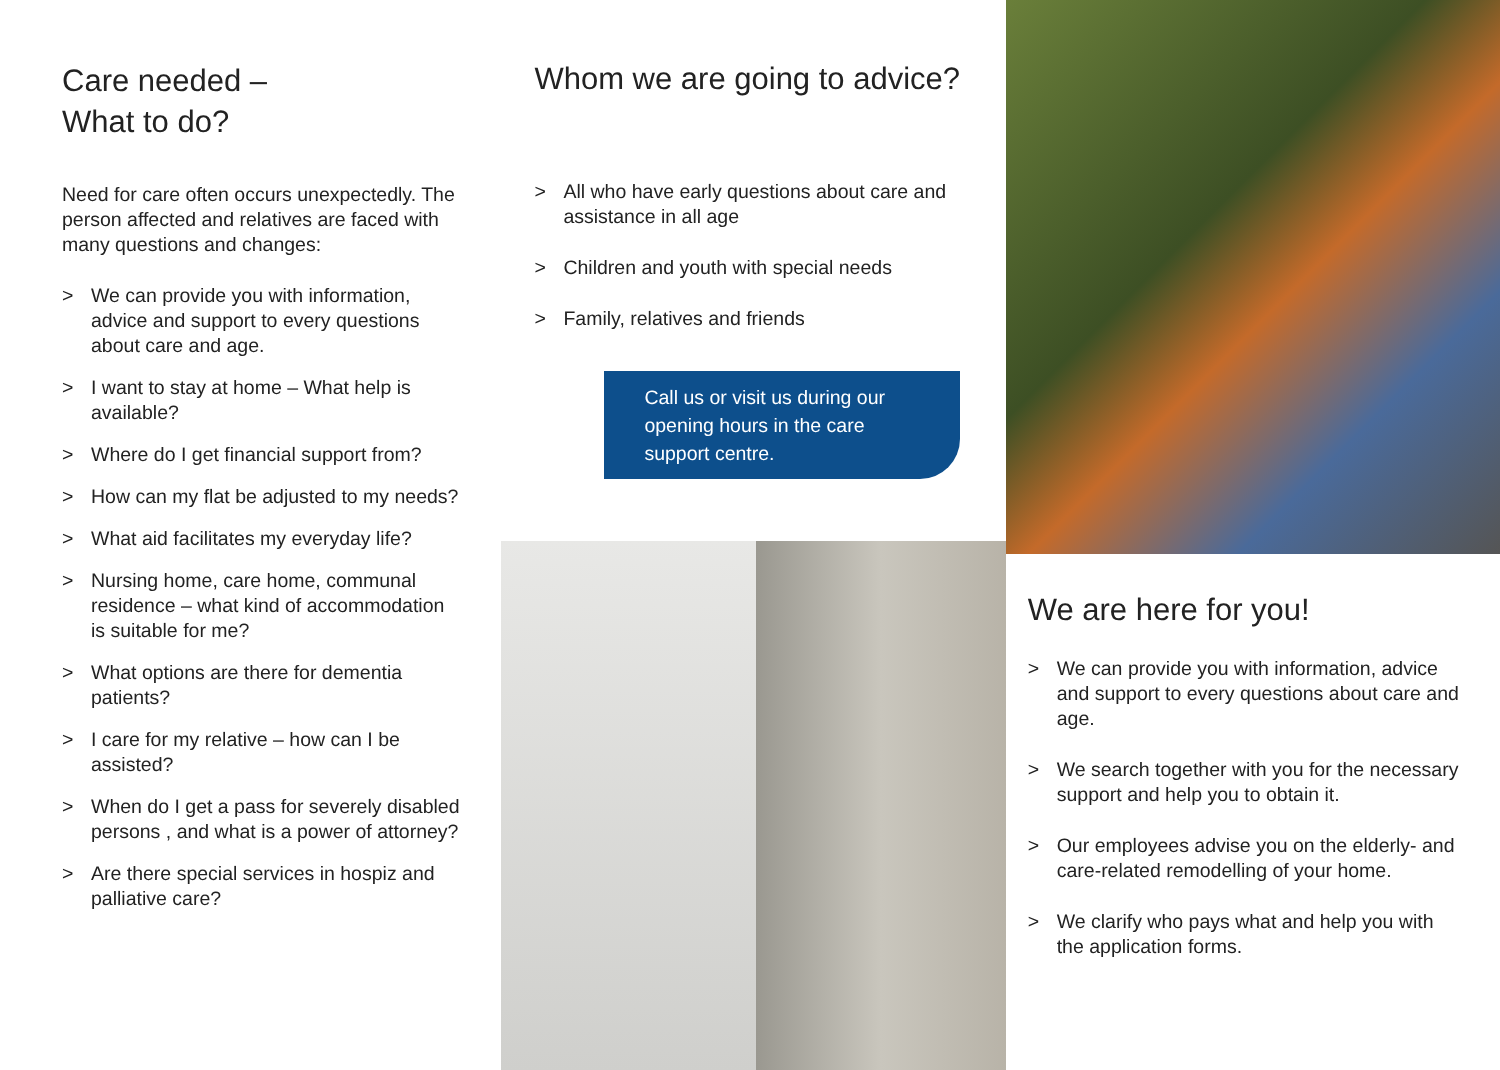Care needed –
What to do?
Need for care often occurs unexpectedly. The person affected and relatives are faced with many questions and changes:
> We can provide you with information, advice and support to every questions about care and age.
> I want to stay at home – What help is available?
> Where do I get financial support from?
> How can my flat be adjusted to my needs?
> What aid facilitates my everyday life?
> Nursing home, care home, communal residence – what kind of accommodation is suitable for me?
> What options are there for dementia patients?
> I care for my relative – how can I be assisted?
> When do I get a pass for severely disabled persons , and what is a power of attorney?
> Are there special services in hospiz and palliative care?
Whom we are going to advice?
> All who have early questions about care and assistance in all age
> Children and youth with special needs
> Family, relatives and friends
Call us or visit us during our opening hours in the care support centre.
We are here for you!
> We can provide you with information, advice and support to every questions about care and age.
> We search together with you for the necessary support and help you to obtain it.
> Our employees advise you on the elderly- and care-related remodelling of your home.
> We clarify who pays what and help you with the application forms.